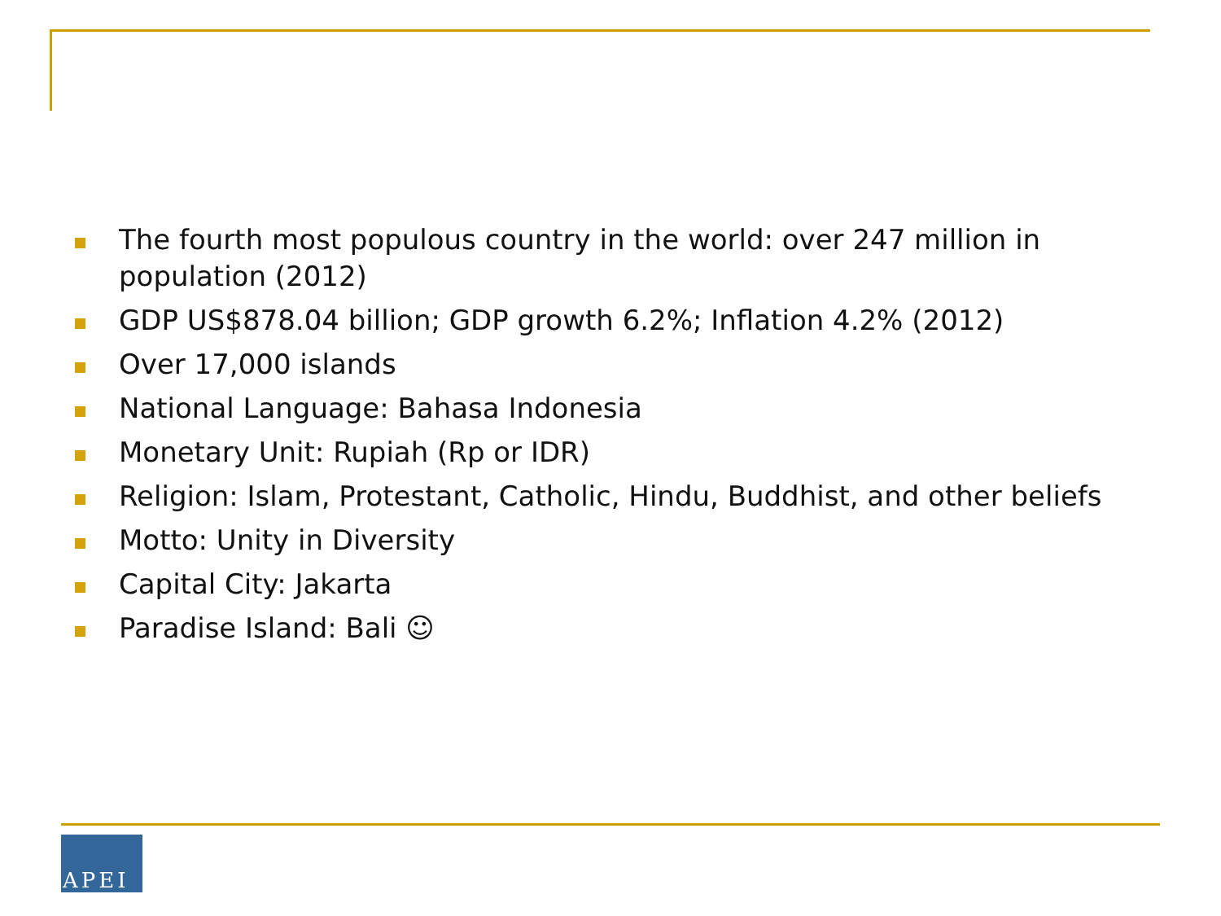The fourth most populous country in the world: over 247 million in population (2012)
GDP US$878.04 billion; GDP growth 6.2%; Inflation 4.2% (2012)
Over 17,000 islands
National Language: Bahasa Indonesia
Monetary Unit: Rupiah (Rp or IDR)
Religion: Islam, Protestant, Catholic, Hindu, Buddhist, and other beliefs
Motto: Unity in Diversity
Capital City: Jakarta
Paradise Island: Bali ☺
APEI